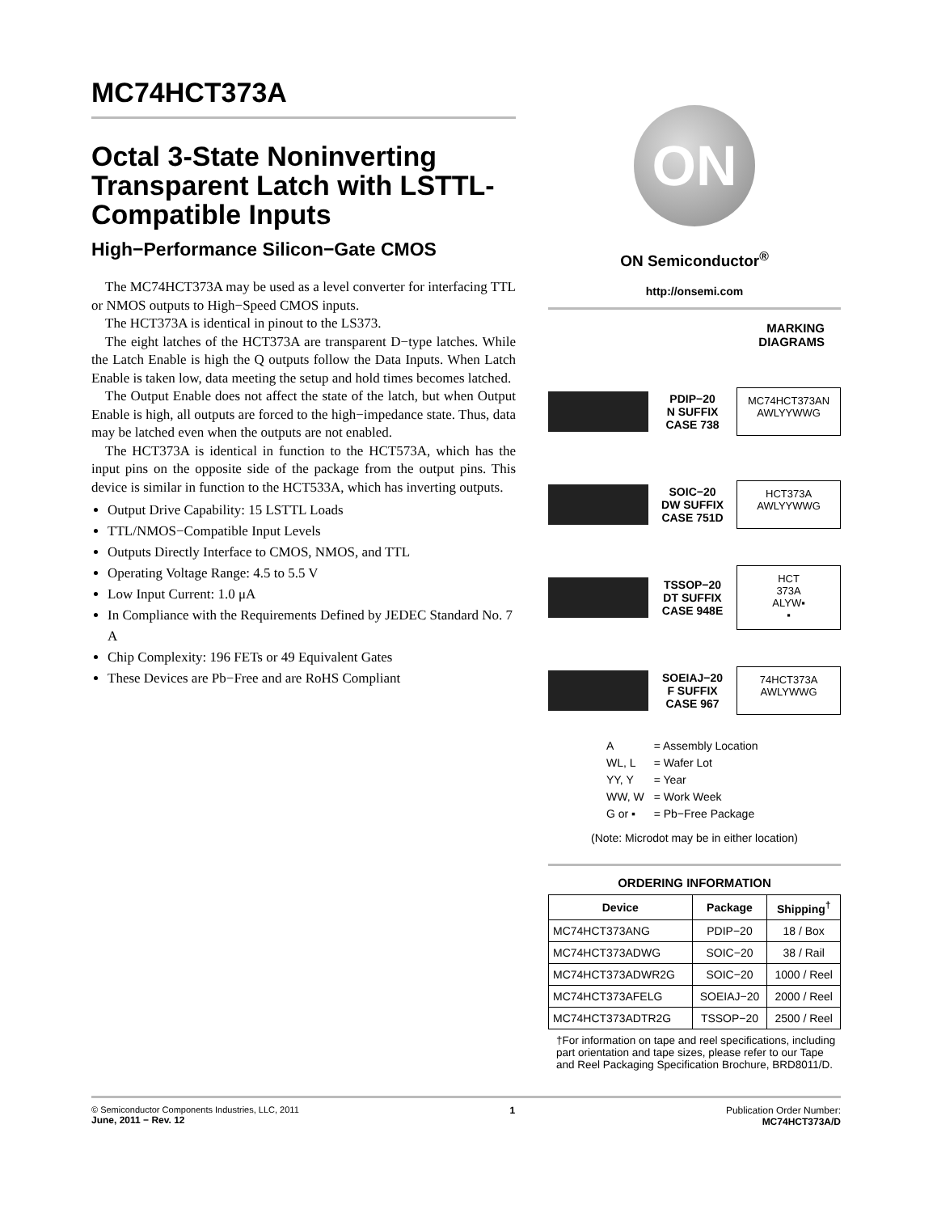MC74HCT373A
Octal 3-State Noninverting Transparent Latch with LSTTL-Compatible Inputs
High−Performance Silicon−Gate CMOS
The MC74HCT373A may be used as a level converter for interfacing TTL or NMOS outputs to High−Speed CMOS inputs.
The HCT373A is identical in pinout to the LS373.
The eight latches of the HCT373A are transparent D−type latches. While the Latch Enable is high the Q outputs follow the Data Inputs. When Latch Enable is taken low, data meeting the setup and hold times becomes latched.
The Output Enable does not affect the state of the latch, but when Output Enable is high, all outputs are forced to the high−impedance state. Thus, data may be latched even when the outputs are not enabled.
The HCT373A is identical in function to the HCT573A, which has the input pins on the opposite side of the package from the output pins. This device is similar in function to the HCT533A, which has inverting outputs.
Output Drive Capability: 15 LSTTL Loads
TTL/NMOS−Compatible Input Levels
Outputs Directly Interface to CMOS, NMOS, and TTL
Operating Voltage Range: 4.5 to 5.5 V
Low Input Current: 1.0 μA
In Compliance with the Requirements Defined by JEDEC Standard No. 7 A
Chip Complexity: 196 FETs or 49 Equivalent Gates
These Devices are Pb−Free and are RoHS Compliant
ON
ON Semiconductor<sup>®</sup>
http://onsemi.com
MARKING
DIAGRAMS
PDIP−20
N SUFFIX
CASE 738
MC74HCT373AN
AWLYYWWG
SOIC−20
DW SUFFIX
CASE 751D
HCT373A
AWLYYWWG
TSSOP−20
DT SUFFIX
CASE 948E
HCT
373A
ALYW▪
▪
SOEIAJ−20
F SUFFIX
CASE 967
74HCT373A
AWLYWWG
| A | = Assembly Location |
| WL, L | = Wafer Lot |
| YY, Y | = Year |
| WW, W | = Work Week |
| G or ▪ | = Pb−Free Package |
(Note: Microdot may be in either location)
ORDERING INFORMATION
| Device | Package | Shipping<sup>†</sup> |
| --- | --- | --- |
| MC74HCT373ANG | PDIP−20 | 18 / Box |
| MC74HCT373ADWG | SOIC−20 | 38 / Rail |
| MC74HCT373ADWR2G | SOIC−20 | 1000 / Reel |
| MC74HCT373AFELG | SOEIAJ−20 | 2000 / Reel |
| MC74HCT373ADTR2G | TSSOP−20 | 2500 / Reel |
†For information on tape and reel specifications, including part orientation and tape sizes, please refer to our Tape and Reel Packaging Specification Brochure, BRD8011/D.
© Semiconductor Components Industries, LLC, 2011
June, 2011 − Rev. 12
1 Publication Order Number:
MC74HCT373A/D